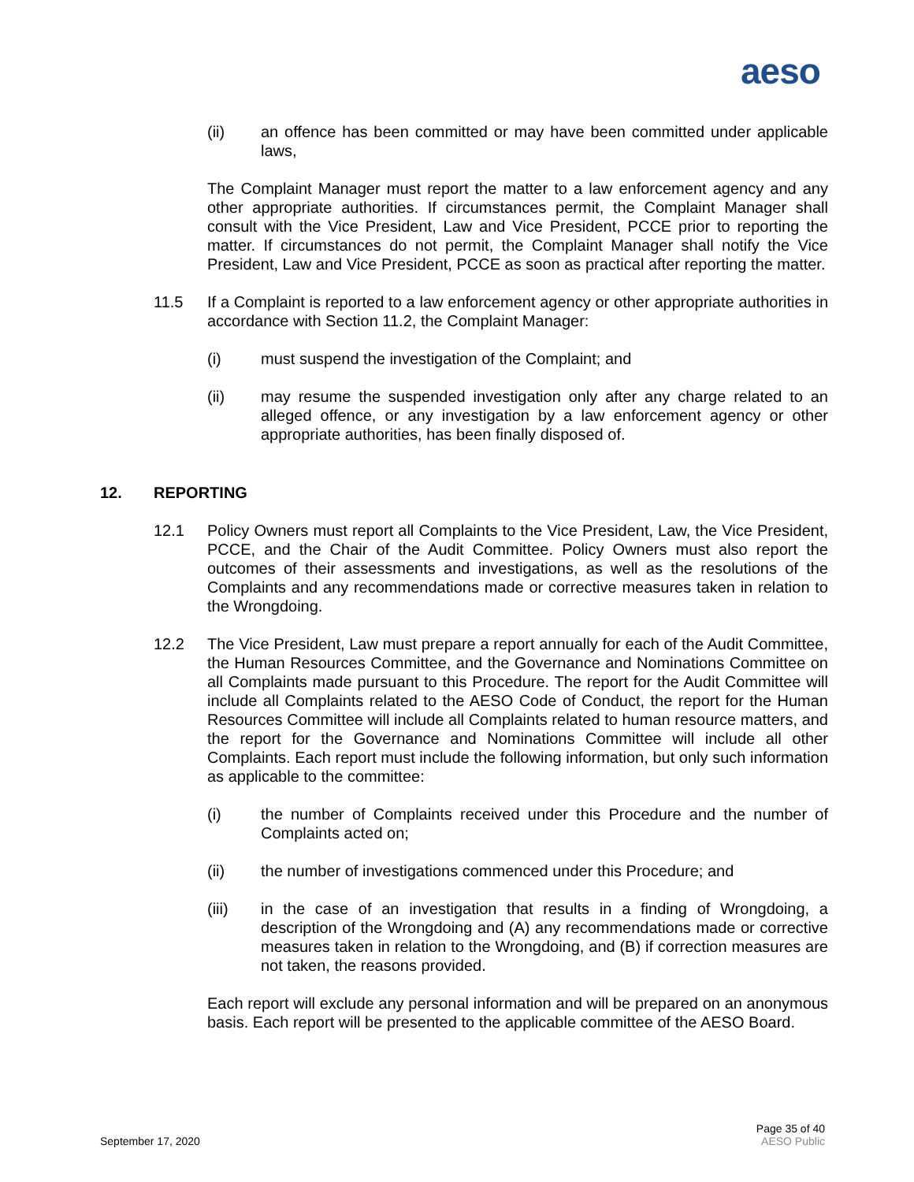aeso
(ii) an offence has been committed or may have been committed under applicable laws,
The Complaint Manager must report the matter to a law enforcement agency and any other appropriate authorities. If circumstances permit, the Complaint Manager shall consult with the Vice President, Law and Vice President, PCCE prior to reporting the matter. If circumstances do not permit, the Complaint Manager shall notify the Vice President, Law and Vice President, PCCE as soon as practical after reporting the matter.
11.5 If a Complaint is reported to a law enforcement agency or other appropriate authorities in accordance with Section 11.2, the Complaint Manager:
(i) must suspend the investigation of the Complaint; and
(ii) may resume the suspended investigation only after any charge related to an alleged offence, or any investigation by a law enforcement agency or other appropriate authorities, has been finally disposed of.
12. REPORTING
12.1 Policy Owners must report all Complaints to the Vice President, Law, the Vice President, PCCE, and the Chair of the Audit Committee. Policy Owners must also report the outcomes of their assessments and investigations, as well as the resolutions of the Complaints and any recommendations made or corrective measures taken in relation to the Wrongdoing.
12.2 The Vice President, Law must prepare a report annually for each of the Audit Committee, the Human Resources Committee, and the Governance and Nominations Committee on all Complaints made pursuant to this Procedure. The report for the Audit Committee will include all Complaints related to the AESO Code of Conduct, the report for the Human Resources Committee will include all Complaints related to human resource matters, and the report for the Governance and Nominations Committee will include all other Complaints. Each report must include the following information, but only such information as applicable to the committee:
(i) the number of Complaints received under this Procedure and the number of Complaints acted on;
(ii) the number of investigations commenced under this Procedure; and
(iii) in the case of an investigation that results in a finding of Wrongdoing, a description of the Wrongdoing and (A) any recommendations made or corrective measures taken in relation to the Wrongdoing, and (B) if correction measures are not taken, the reasons provided.
Each report will exclude any personal information and will be prepared on an anonymous basis. Each report will be presented to the applicable committee of the AESO Board.
Page 35 of 40
September 17, 2020 AESO Public